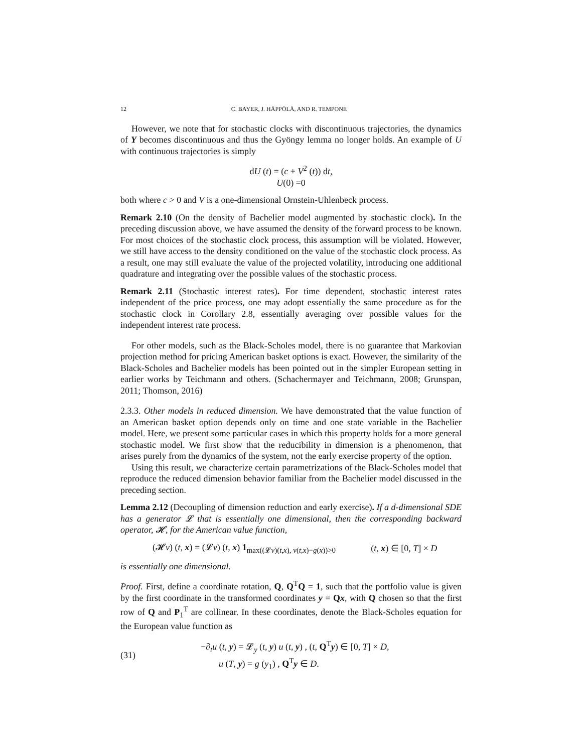12 C. BAYER, J. HÄPPÖLÄ, AND R. TEMPONE
However, we note that for stochastic clocks with discontinuous trajectories, the dynamics of Y becomes discontinuous and thus the Gyöngy lemma no longer holds. An example of U with continuous trajectories is simply
dU (t) = (c + V<sup>2</sup> (t)) dt,
U(0) =0
both where c > 0 and V is a one-dimensional Ornstein-Uhlenbeck process.
Remark 2.10 (On the density of Bachelier model augmented by stochastic clock). In the preceding discussion above, we have assumed the density of the forward process to be known. For most choices of the stochastic clock process, this assumption will be violated. However, we still have access to the density conditioned on the value of the stochastic clock process. As a result, one may still evaluate the value of the projected volatility, introducing one additional quadrature and integrating over the possible values of the stochastic process.
Remark 2.11 (Stochastic interest rates). For time dependent, stochastic interest rates independent of the price process, one may adopt essentially the same procedure as for the stochastic clock in Corollary 2.8, essentially averaging over possible values for the independent interest rate process.
For other models, such as the Black-Scholes model, there is no guarantee that Markovian projection method for pricing American basket options is exact. However, the similarity of the Black-Scholes and Bachelier models has been pointed out in the simpler European setting in earlier works by Teichmann and others. (Schachermayer and Teichmann, 2008; Grunspan, 2011; Thomson, 2016)
2.3.3. Other models in reduced dimension. We have demonstrated that the value function of an American basket option depends only on time and one state variable in the Bachelier model. Here, we present some particular cases in which this property holds for a more general stochastic model. We first show that the reducibility in dimension is a phenomenon, that arises purely from the dynamics of the system, not the early exercise property of the option.
Using this result, we characterize certain parametrizations of the Black-Scholes model that reproduce the reduced dimension behavior familiar from the Bachelier model discussed in the preceding section.
Lemma 2.12 (Decoupling of dimension reduction and early exercise). If a d-dimensional SDE has a generator 𝓛 that is essentially one dimensional, then the corresponding backward operator, 𝓗, for the American value function,
(𝓗v) (t, x) = (𝓛v) (t, x) 1<sub>max((𝓛v)(t,x), v(t,x)−g(x))>0</sub> (t, x) ∈ [0, T] × D
is essentially one dimensional.
Proof. First, define a coordinate rotation, Q, Q<sup>T</sup>Q = 1, such that the portfolio value is given by the first coordinate in the transformed coordinates y = Qx, with Q chosen so that the first row of Q and P<sub>1</sub><sup>T</sup> are collinear. In these coordinates, denote the Black-Scholes equation for the European value function as
(31) −∂<sub>t</sub>u (t, y) = 𝓛<sub>y</sub> (t, y) u (t, y) , (t, Q<sup>T</sup>y) ∈ [0, T] × D,
u (T, y) = g (y<sub>1</sub>) , Q<sup>T</sup>y ∈ D.